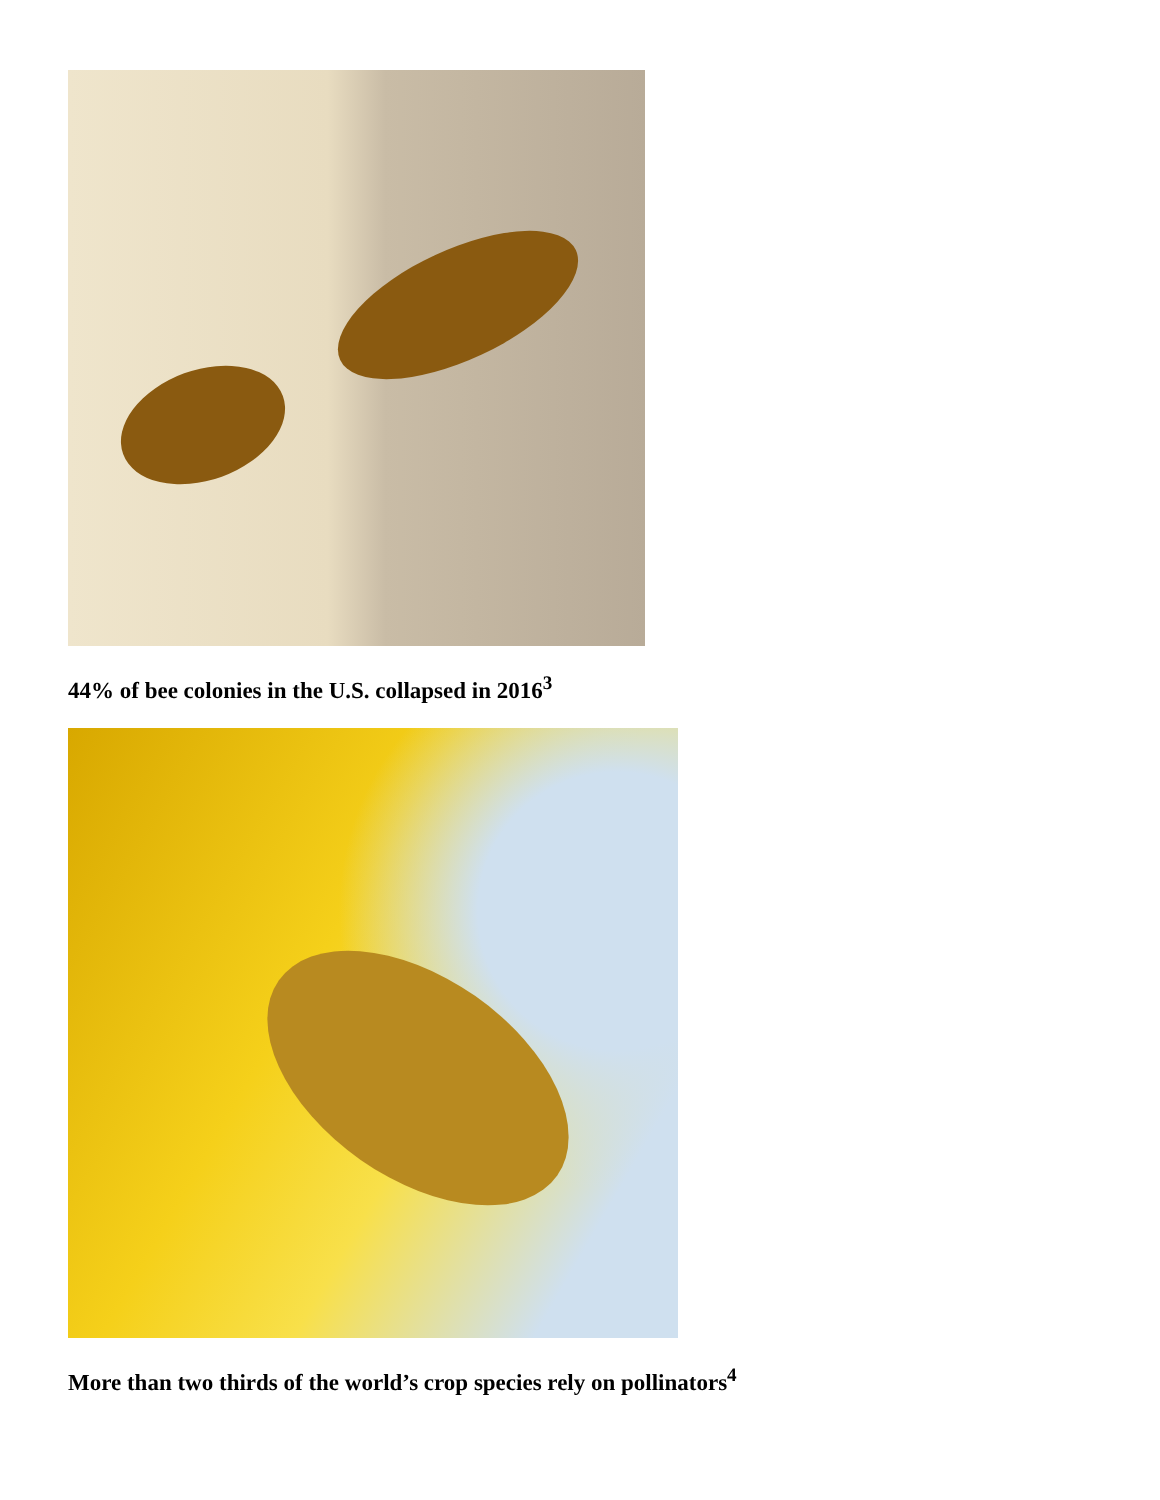44% of bee colonies in the U.S. collapsed in 2016<sup>3</sup>
More than two thirds of the world’s crop species rely on pollinators<sup>4</sup>